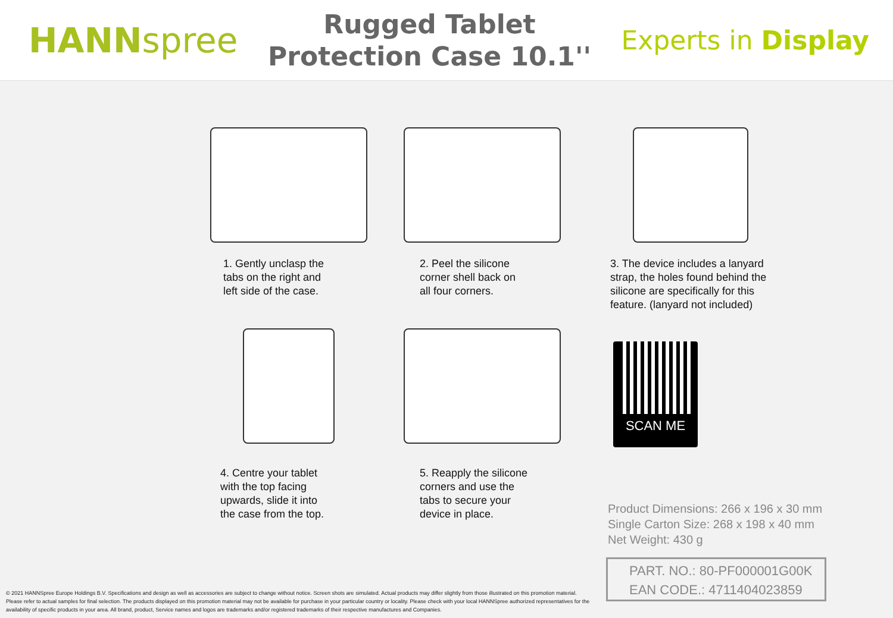HANNspree
Rugged Tablet
Protection Case 10.1''
Experts in Display
1. Gently unclasp the
tabs on the right and
left side of the case.
2. Peel the silicone
corner shell back on
all four corners.
3. The device includes a lanyard
strap, the holes found behind the
silicone are specifically for this
feature. (lanyard not included)
4. Centre your tablet
with the top facing
upwards, slide it into
the case from the top.
5. Reapply the silicone
corners and use the
tabs to secure your
device in place.
SCAN ME
Product Dimensions: 266 x 196 x 30 mm
Single Carton Size: 268 x 198 x 40 mm
Net Weight: 430 g
PART. NO.: 80-PF000001G00K
EAN CODE.: 4711404023859
© 2021 HANNSpree Europe Holdings B.V. Specifications and design as well as accessories are subject to change without notice. Screen shots are simulated. Actual products may differ slightly from those illustrated on this promotion material. Please refer to actual samples for final selection. The products displayed on this promotion material may not be available for purchase in your particular country or locality. Please check with your local HANNSpree authorized representatives for the availability of specific products in your area. All brand, product, Service names and logos are trademarks and/or registered trademarks of their respective manufactures and Companies.